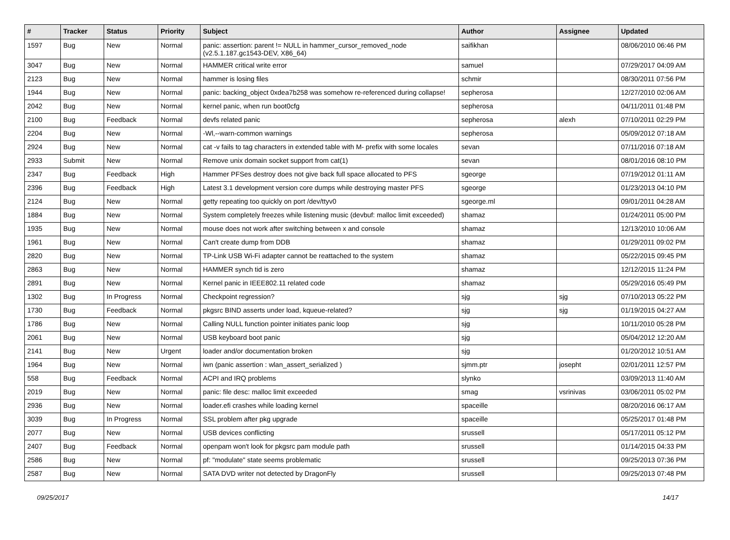| # | Tracker | Status | Priority | Subject | Author | Assignee | Updated |
| --- | --- | --- | --- | --- | --- | --- | --- |
| 1597 | Bug | New | Normal | panic: assertion: parent != NULL in hammer_cursor_removed_node (v2.5.1.187.gc1543-DEV, X86_64) | saifikhan | | 08/06/2010 06:46 PM |
| 3047 | Bug | New | Normal | HAMMER critical write error | samuel | | 07/29/2017 04:09 AM |
| 2123 | Bug | New | Normal | hammer is losing files | schmir | | 08/30/2011 07:56 PM |
| 1944 | Bug | New | Normal | panic: backing_object 0xdea7b258 was somehow re-referenced during collapse! | sepherosa | | 12/27/2010 02:06 AM |
| 2042 | Bug | New | Normal | kernel panic, when run boot0cfg | sepherosa | | 04/11/2011 01:48 PM |
| 2100 | Bug | Feedback | Normal | devfs related panic | sepherosa | alexh | 07/10/2011 02:29 PM |
| 2204 | Bug | New | Normal | -Wl,--warn-common warnings | sepherosa | | 05/09/2012 07:18 AM |
| 2924 | Bug | New | Normal | cat -v fails to tag characters in extended table with M- prefix with some locales | sevan | | 07/11/2016 07:18 AM |
| 2933 | Submit | New | Normal | Remove unix domain socket support from cat(1) | sevan | | 08/01/2016 08:10 PM |
| 2347 | Bug | Feedback | High | Hammer PFSes destroy does not give back full space allocated to PFS | sgeorge | | 07/19/2012 01:11 AM |
| 2396 | Bug | Feedback | High | Latest 3.1 development version core dumps while destroying master PFS | sgeorge | | 01/23/2013 04:10 PM |
| 2124 | Bug | New | Normal | getty repeating too quickly on port /dev/ttyv0 | sgeorge.ml | | 09/01/2011 04:28 AM |
| 1884 | Bug | New | Normal | System completely freezes while listening music (devbuf: malloc limit exceeded) | shamaz | | 01/24/2011 05:00 PM |
| 1935 | Bug | New | Normal | mouse does not work after switching between x and console | shamaz | | 12/13/2010 10:06 AM |
| 1961 | Bug | New | Normal | Can't create dump from DDB | shamaz | | 01/29/2011 09:02 PM |
| 2820 | Bug | New | Normal | TP-Link USB Wi-Fi adapter cannot be reattached to the system | shamaz | | 05/22/2015 09:45 PM |
| 2863 | Bug | New | Normal | HAMMER synch tid is zero | shamaz | | 12/12/2015 11:24 PM |
| 2891 | Bug | New | Normal | Kernel panic in IEEE802.11 related code | shamaz | | 05/29/2016 05:49 PM |
| 1302 | Bug | In Progress | Normal | Checkpoint regression? | sjg | sjg | 07/10/2013 05:22 PM |
| 1730 | Bug | Feedback | Normal | pkgsrc BIND asserts under load, kqueue-related? | sjg | sjg | 01/19/2015 04:27 AM |
| 1786 | Bug | New | Normal | Calling NULL function pointer initiates panic loop | sjg | | 10/11/2010 05:28 PM |
| 2061 | Bug | New | Normal | USB keyboard boot panic | sjg | | 05/04/2012 12:20 AM |
| 2141 | Bug | New | Urgent | loader and/or documentation broken | sjg | | 01/20/2012 10:51 AM |
| 1964 | Bug | New | Normal | iwn (panic assertion : wlan_assert_serialized ) | sjmm.ptr | josepht | 02/01/2011 12:57 PM |
| 558 | Bug | Feedback | Normal | ACPI and IRQ problems | slynko | | 03/09/2013 11:40 AM |
| 2019 | Bug | New | Normal | panic: file desc: malloc limit exceeded | smag | vsrinivas | 03/06/2011 05:02 PM |
| 2936 | Bug | New | Normal | loader.efi crashes while loading kernel | spaceille | | 08/20/2016 06:17 AM |
| 3039 | Bug | In Progress | Normal | SSL problem after pkg upgrade | spaceille | | 05/25/2017 01:48 PM |
| 2077 | Bug | New | Normal | USB devices conflicting | srussell | | 05/17/2011 05:12 PM |
| 2407 | Bug | Feedback | Normal | openpam won't look for pkgsrc pam module path | srussell | | 01/14/2015 04:33 PM |
| 2586 | Bug | New | Normal | pf: "modulate" state seems problematic | srussell | | 09/25/2013 07:36 PM |
| 2587 | Bug | New | Normal | SATA DVD writer not detected by DragonFly | srussell | | 09/25/2013 07:48 PM |
09/25/2017 14/17